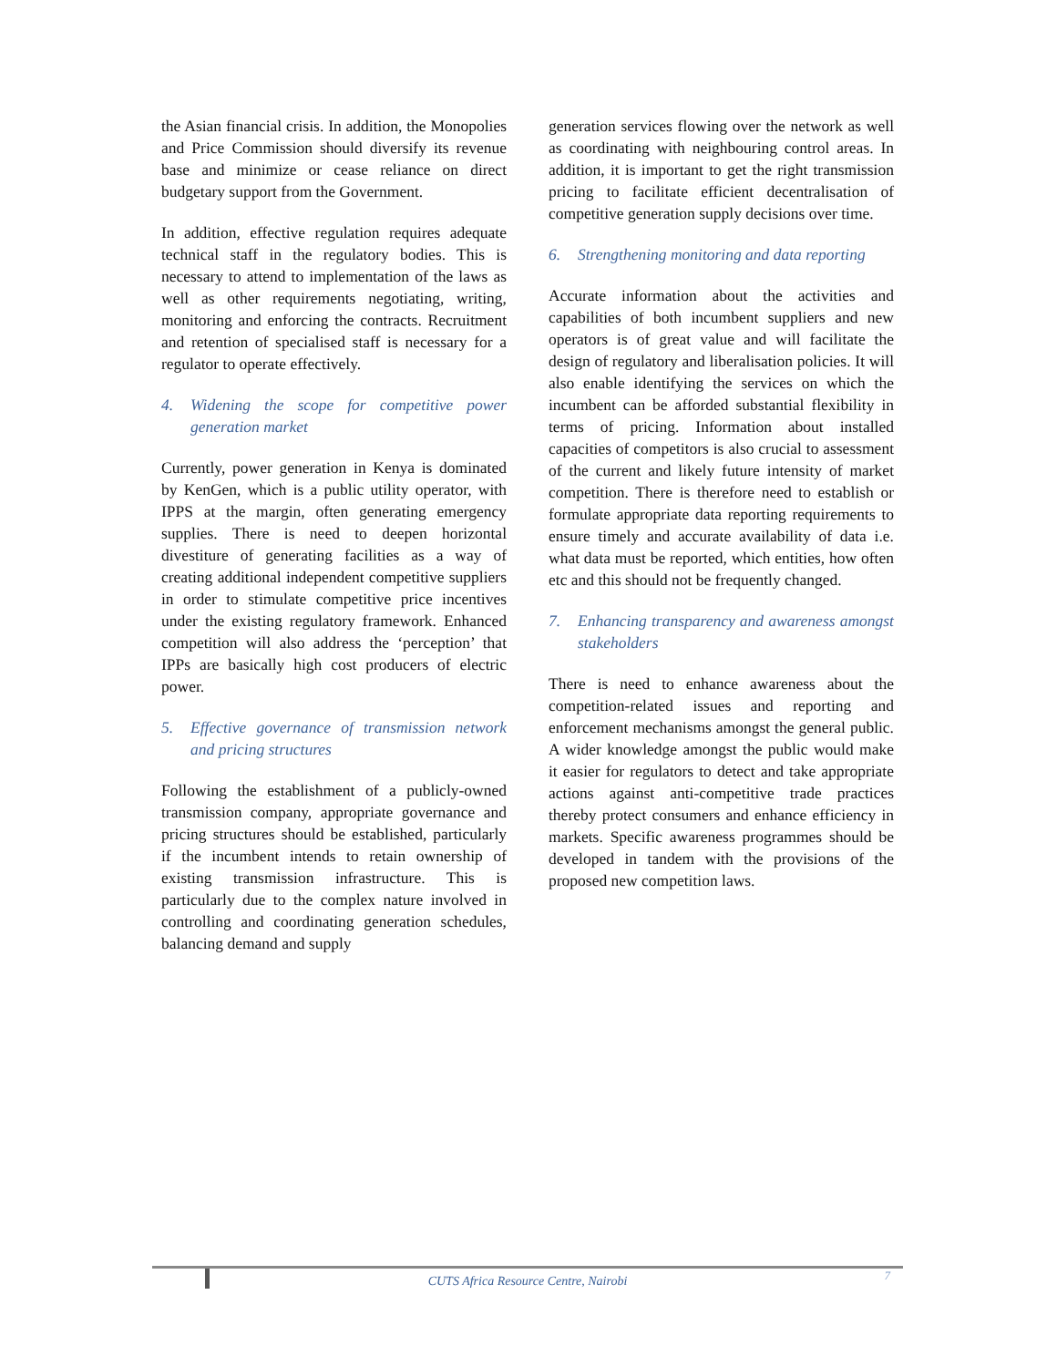the Asian financial crisis. In addition, the Monopolies and Price Commission should diversify its revenue base and minimize or cease reliance on direct budgetary support from the Government.
In addition, effective regulation requires adequate technical staff in the regulatory bodies. This is necessary to attend to implementation of the laws as well as other requirements negotiating, writing, monitoring and enforcing the contracts. Recruitment and retention of specialised staff is necessary for a regulator to operate effectively.
4. Widening the scope for competitive power generation market
Currently, power generation in Kenya is dominated by KenGen, which is a public utility operator, with IPPS at the margin, often generating emergency supplies. There is need to deepen horizontal divestiture of generating facilities as a way of creating additional independent competitive suppliers in order to stimulate competitive price incentives under the existing regulatory framework. Enhanced competition will also address the ‘perception’ that IPPs are basically high cost producers of electric power.
5. Effective governance of transmission network and pricing structures
Following the establishment of a publicly-owned transmission company, appropriate governance and pricing structures should be established, particularly if the incumbent intends to retain ownership of existing transmission infrastructure. This is particularly due to the complex nature involved in controlling and coordinating generation schedules, balancing demand and supply
generation services flowing over the network as well as coordinating with neighbouring control areas. In addition, it is important to get the right transmission pricing to facilitate efficient decentralisation of competitive generation supply decisions over time.
6. Strengthening monitoring and data reporting
Accurate information about the activities and capabilities of both incumbent suppliers and new operators is of great value and will facilitate the design of regulatory and liberalisation policies. It will also enable identifying the services on which the incumbent can be afforded substantial flexibility in terms of pricing. Information about installed capacities of competitors is also crucial to assessment of the current and likely future intensity of market competition. There is therefore need to establish or formulate appropriate data reporting requirements to ensure timely and accurate availability of data i.e. what data must be reported, which entities, how often etc and this should not be frequently changed.
7. Enhancing transparency and awareness amongst stakeholders
There is need to enhance awareness about the competition-related issues and reporting and enforcement mechanisms amongst the general public. A wider knowledge amongst the public would make it easier for regulators to detect and take appropriate actions against anti-competitive trade practices thereby protect consumers and enhance efficiency in markets. Specific awareness programmes should be developed in tandem with the provisions of the proposed new competition laws.
CUTS Africa Resource Centre, Nairobi
7